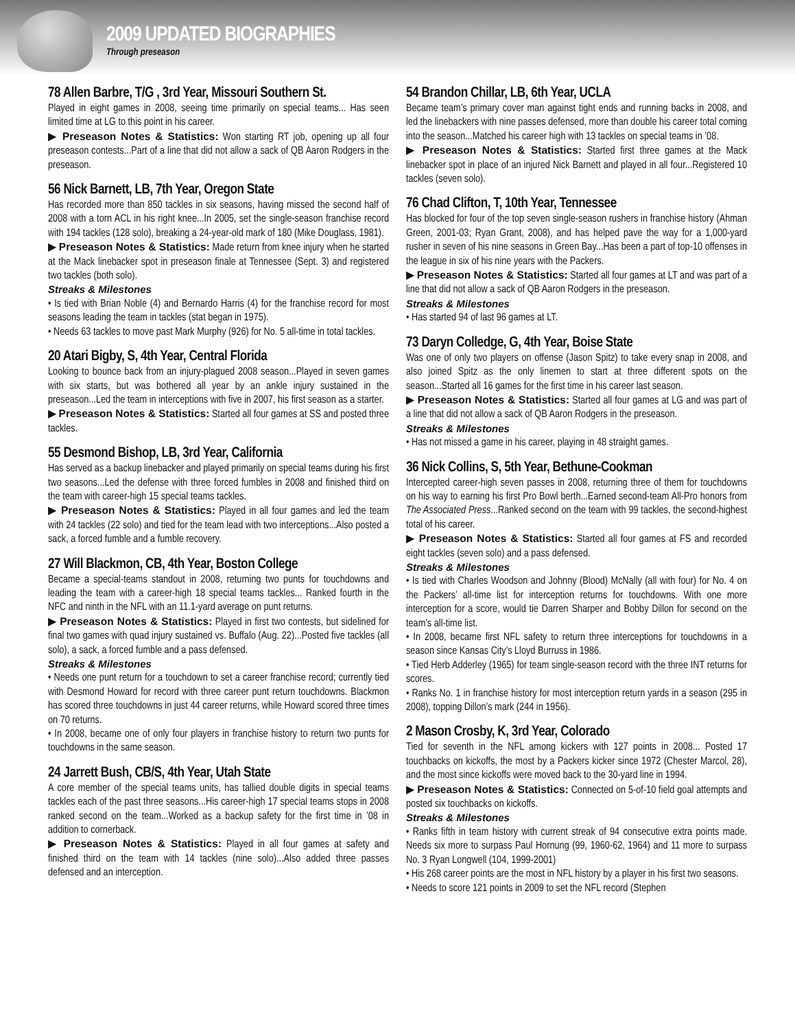2009 UPDATED BIOGRAPHIES
Through preseason
78 Allen Barbre, T/G , 3rd Year, Missouri Southern St.
Played in eight games in 2008, seeing time primarily on special teams... Has seen limited time at LG to this point in his career.
▶ Preseason Notes & Statistics: Won starting RT job, opening up all four preseason contests...Part of a line that did not allow a sack of QB Aaron Rodgers in the preseason.
56 Nick Barnett, LB, 7th Year, Oregon State
Has recorded more than 850 tackles in six seasons, having missed the second half of 2008 with a torn ACL in his right knee...In 2005, set the single-season franchise record with 194 tackles (128 solo), breaking a 24-year-old mark of 180 (Mike Douglass, 1981).
▶ Preseason Notes & Statistics: Made return from knee injury when he started at the Mack linebacker spot in preseason finale at Tennessee (Sept. 3) and registered two tackles (both solo).
Streaks & Milestones
• Is tied with Brian Noble (4) and Bernardo Harris (4) for the franchise record for most seasons leading the team in tackles (stat began in 1975).
• Needs 63 tackles to move past Mark Murphy (926) for No. 5 all-time in total tackles.
20 Atari Bigby, S, 4th Year, Central Florida
Looking to bounce back from an injury-plagued 2008 season...Played in seven games with six starts, but was bothered all year by an ankle injury sustained in the preseason...Led the team in interceptions with five in 2007, his first season as a starter.
▶ Preseason Notes & Statistics: Started all four games at SS and posted three tackles.
55 Desmond Bishop, LB, 3rd Year, California
Has served as a backup linebacker and played primarily on special teams during his first two seasons...Led the defense with three forced fumbles in 2008 and finished third on the team with career-high 15 special teams tackles.
▶ Preseason Notes & Statistics: Played in all four games and led the team with 24 tackles (22 solo) and tied for the team lead with two interceptions...Also posted a sack, a forced fumble and a fumble recovery.
27 Will Blackmon, CB, 4th Year, Boston College
Became a special-teams standout in 2008, returning two punts for touchdowns and leading the team with a career-high 18 special teams tackles... Ranked fourth in the NFC and ninth in the NFL with an 11.1-yard average on punt returns.
▶ Preseason Notes & Statistics: Played in first two contests, but sidelined for final two games with quad injury sustained vs. Buffalo (Aug. 22)...Posted five tackles (all solo), a sack, a forced fumble and a pass defensed.
Streaks & Milestones
• Needs one punt return for a touchdown to set a career franchise record; currently tied with Desmond Howard for record with three career punt return touchdowns. Blackmon has scored three touchdowns in just 44 career returns, while Howard scored three times on 70 returns.
• In 2008, became one of only four players in franchise history to return two punts for touchdowns in the same season.
24 Jarrett Bush, CB/S, 4th Year, Utah State
A core member of the special teams units, has tallied double digits in special teams tackles each of the past three seasons...His career-high 17 special teams stops in 2008 ranked second on the team...Worked as a backup safety for the first time in ’08 in addition to cornerback.
▶ Preseason Notes & Statistics: Played in all four games at safety and finished third on the team with 14 tackles (nine solo)...Also added three passes defensed and an interception.
54 Brandon Chillar, LB, 6th Year, UCLA
Became team’s primary cover man against tight ends and running backs in 2008, and led the linebackers with nine passes defensed, more than double his career total coming into the season...Matched his career high with 13 tackles on special teams in ’08.
▶ Preseason Notes & Statistics: Started first three games at the Mack linebacker spot in place of an injured Nick Barnett and played in all four...Registered 10 tackles (seven solo).
76 Chad Clifton, T, 10th Year, Tennessee
Has blocked for four of the top seven single-season rushers in franchise history (Ahman Green, 2001-03; Ryan Grant, 2008), and has helped pave the way for a 1,000-yard rusher in seven of his nine seasons in Green Bay...Has been a part of top-10 offenses in the league in six of his nine years with the Packers.
▶ Preseason Notes & Statistics: Started all four games at LT and was part of a line that did not allow a sack of QB Aaron Rodgers in the preseason.
Streaks & Milestones
• Has started 94 of last 96 games at LT.
73 Daryn Colledge, G, 4th Year, Boise State
Was one of only two players on offense (Jason Spitz) to take every snap in 2008, and also joined Spitz as the only linemen to start at three different spots on the season...Started all 16 games for the first time in his career last season.
▶ Preseason Notes & Statistics: Started all four games at LG and was part of a line that did not allow a sack of QB Aaron Rodgers in the preseason.
Streaks & Milestones
• Has not missed a game in his career, playing in 48 straight games.
36 Nick Collins, S, 5th Year, Bethune-Cookman
Intercepted career-high seven passes in 2008, returning three of them for touchdowns on his way to earning his first Pro Bowl berth...Earned second-team All-Pro honors from The Associated Press...Ranked second on the team with 99 tackles, the second-highest total of his career.
▶ Preseason Notes & Statistics: Started all four games at FS and recorded eight tackles (seven solo) and a pass defensed.
Streaks & Milestones
• Is tied with Charles Woodson and Johnny (Blood) McNally (all with four) for No. 4 on the Packers’ all-time list for interception returns for touchdowns. With one more interception for a score, would tie Darren Sharper and Bobby Dillon for second on the team’s all-time list.
• In 2008, became first NFL safety to return three interceptions for touchdowns in a season since Kansas City’s Lloyd Burruss in 1986.
• Tied Herb Adderley (1965) for team single-season record with the three INT returns for scores.
• Ranks No. 1 in franchise history for most interception return yards in a season (295 in 2008), topping Dillon’s mark (244 in 1956).
2 Mason Crosby, K, 3rd Year, Colorado
Tied for seventh in the NFL among kickers with 127 points in 2008... Posted 17 touchbacks on kickoffs, the most by a Packers kicker since 1972 (Chester Marcol, 28), and the most since kickoffs were moved back to the 30-yard line in 1994.
▶ Preseason Notes & Statistics: Connected on 5-of-10 field goal attempts and posted six touchbacks on kickoffs.
Streaks & Milestones
• Ranks fifth in team history with current streak of 94 consecutive extra points made. Needs six more to surpass Paul Hornung (99, 1960-62, 1964) and 11 more to surpass No. 3 Ryan Longwell (104, 1999-2001)
• His 268 career points are the most in NFL history by a player in his first two seasons.
• Needs to score 121 points in 2009 to set the NFL record (Stephen